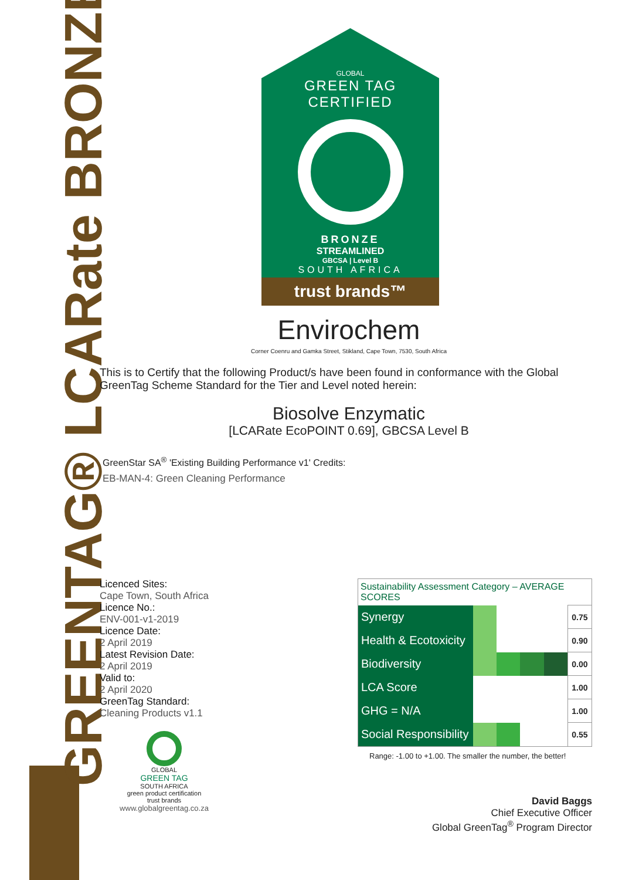GREENTAG® LCARate BRONZE
GLOBAL
GREEN TAG
CERTIFIED
BRONZE
STREAMLINED
GBCSA | Level B
SOUTH AFRICA
trust brands™
Envirochem
Corner Coenru and Gamka Street, Stikland, Cape Town, 7530, South Africa
This is to Certify that the following Product/s have been found in conformance with the Global GreenTag Scheme Standard for the Tier and Level noted herein:
Biosolve Enzymatic
[LCARate EcoPOINT 0.69], GBCSA Level B
GreenStar SA<sup>®</sup> 'Existing Building Performance v1' Credits:
EB-MAN-4: Green Cleaning Performance
Licenced Sites:
Cape Town, South Africa
Licence No.:
ENV-001-v1-2019
Licence Date:
2 April 2019
Latest Revision Date:
2 April 2019
Valid to:
2 April 2020
GreenTag Standard:
Cleaning Products v1.1
GLOBAL
GREEN TAG
SOUTH AFRICA
green product certification
trust brands
www.globalgreentag.co.za
| Sustainability Assessment Category – AVERAGE SCORES | | |
| --- | --- | --- |
| Synergy | | 0.75 |
| Health & Ecotoxicity | | 0.90 |
| Biodiversity | | 0.00 |
| LCA Score | | 1.00 |
| GHG = N/A | | 1.00 |
| Social Responsibility | | 0.55 |
Range: -1.00 to +1.00. The smaller the number, the better!
David Baggs
Chief Executive Officer
Global GreenTag<sup>®</sup> Program Director